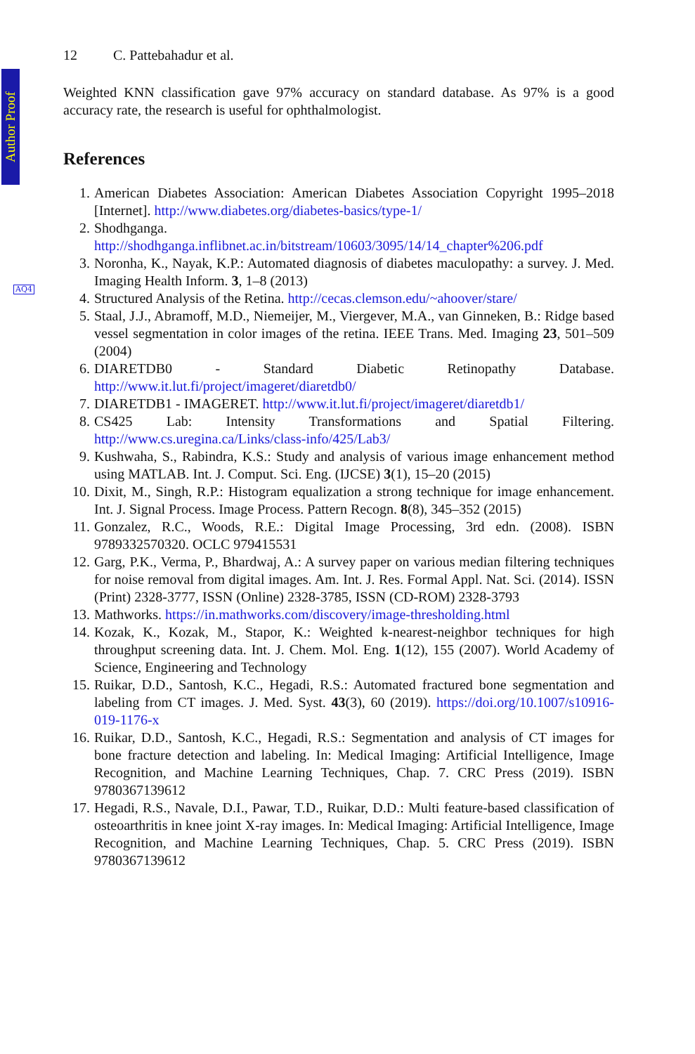Author Proof
AQ4
12 C. Pattebahadur et al.
Weighted KNN classification gave 97% accuracy on standard database. As 97% is a good accuracy rate, the research is useful for ophthalmologist.
References
1. American Diabetes Association: American Diabetes Association Copyright 1995–2018 [Internet]. http://www.diabetes.org/diabetes-basics/type-1/
2. Shodhganga. http://shodhganga.inflibnet.ac.in/bitstream/10603/3095/14/14_chapter%206.pdf
3. Noronha, K., Nayak, K.P.: Automated diagnosis of diabetes maculopathy: a survey. J. Med. Imaging Health Inform. 3, 1–8 (2013)
4. Structured Analysis of the Retina. http://cecas.clemson.edu/~ahoover/stare/
5. Staal, J.J., Abramoff, M.D., Niemeijer, M., Viergever, M.A., van Ginneken, B.: Ridge based vessel segmentation in color images of the retina. IEEE Trans. Med. Imaging 23, 501–509 (2004)
6. DIARETDB0 - Standard Diabetic Retinopathy Database. http://www.it.lut.fi/project/imageret/diaretdb0/
7. DIARETDB1 - IMAGERET. http://www.it.lut.fi/project/imageret/diaretdb1/
8. CS425 Lab: Intensity Transformations and Spatial Filtering. http://www.cs.uregina.ca/Links/class-info/425/Lab3/
9. Kushwaha, S., Rabindra, K.S.: Study and analysis of various image enhancement method using MATLAB. Int. J. Comput. Sci. Eng. (IJCSE) 3(1), 15–20 (2015)
10. Dixit, M., Singh, R.P.: Histogram equalization a strong technique for image enhancement. Int. J. Signal Process. Image Process. Pattern Recogn. 8(8), 345–352 (2015)
11. Gonzalez, R.C., Woods, R.E.: Digital Image Processing, 3rd edn. (2008). ISBN 9789332570320. OCLC 979415531
12. Garg, P.K., Verma, P., Bhardwaj, A.: A survey paper on various median filtering techniques for noise removal from digital images. Am. Int. J. Res. Formal Appl. Nat. Sci. (2014). ISSN (Print) 2328-3777, ISSN (Online) 2328-3785, ISSN (CD-ROM) 2328-3793
13. Mathworks. https://in.mathworks.com/discovery/image-thresholding.html
14. Kozak, K., Kozak, M., Stapor, K.: Weighted k-nearest-neighbor techniques for high throughput screening data. Int. J. Chem. Mol. Eng. 1(12), 155 (2007). World Academy of Science, Engineering and Technology
15. Ruikar, D.D., Santosh, K.C., Hegadi, R.S.: Automated fractured bone segmentation and labeling from CT images. J. Med. Syst. 43(3), 60 (2019). https://doi.org/10.1007/s10916-019-1176-x
16. Ruikar, D.D., Santosh, K.C., Hegadi, R.S.: Segmentation and analysis of CT images for bone fracture detection and labeling. In: Medical Imaging: Artificial Intelligence, Image Recognition, and Machine Learning Techniques, Chap. 7. CRC Press (2019). ISBN 9780367139612
17. Hegadi, R.S., Navale, D.I., Pawar, T.D., Ruikar, D.D.: Multi feature-based classification of osteoarthritis in knee joint X-ray images. In: Medical Imaging: Artificial Intelligence, Image Recognition, and Machine Learning Techniques, Chap. 5. CRC Press (2019). ISBN 9780367139612